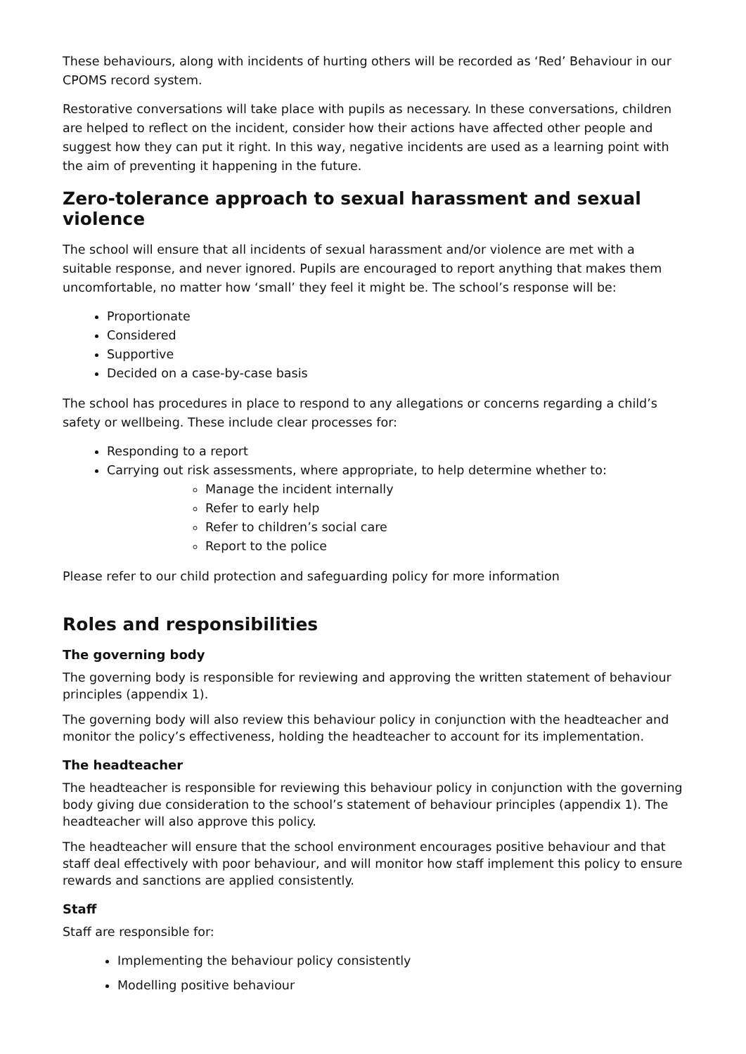These behaviours, along with incidents of hurting others will be recorded as ‘Red’ Behaviour in our CPOMS record system.
Restorative conversations will take place with pupils as necessary. In these conversations, children are helped to reflect on the incident, consider how their actions have affected other people and suggest how they can put it right. In this way, negative incidents are used as a learning point with the aim of preventing it happening in the future.
Zero-tolerance approach to sexual harassment and sexual violence
The school will ensure that all incidents of sexual harassment and/or violence are met with a suitable response, and never ignored. Pupils are encouraged to report anything that makes them uncomfortable, no matter how ‘small’ they feel it might be. The school’s response will be:
Proportionate
Considered
Supportive
Decided on a case-by-case basis
The school has procedures in place to respond to any allegations or concerns regarding a child’s safety or wellbeing. These include clear processes for:
Responding to a report
Carrying out risk assessments, where appropriate, to help determine whether to:
Manage the incident internally
Refer to early help
Refer to children’s social care
Report to the police
Please refer to our child protection and safeguarding policy for more information
Roles and responsibilities
The governing body
The governing body is responsible for reviewing and approving the written statement of behaviour principles (appendix 1).
The governing body will also review this behaviour policy in conjunction with the headteacher and monitor the policy’s effectiveness, holding the headteacher to account for its implementation.
The headteacher
The headteacher is responsible for reviewing this behaviour policy in conjunction with the governing body giving due consideration to the school’s statement of behaviour principles (appendix 1). The headteacher will also approve this policy.
The headteacher will ensure that the school environment encourages positive behaviour and that staff deal effectively with poor behaviour, and will monitor how staff implement this policy to ensure rewards and sanctions are applied consistently.
Staff
Staff are responsible for:
Implementing the behaviour policy consistently
Modelling positive behaviour